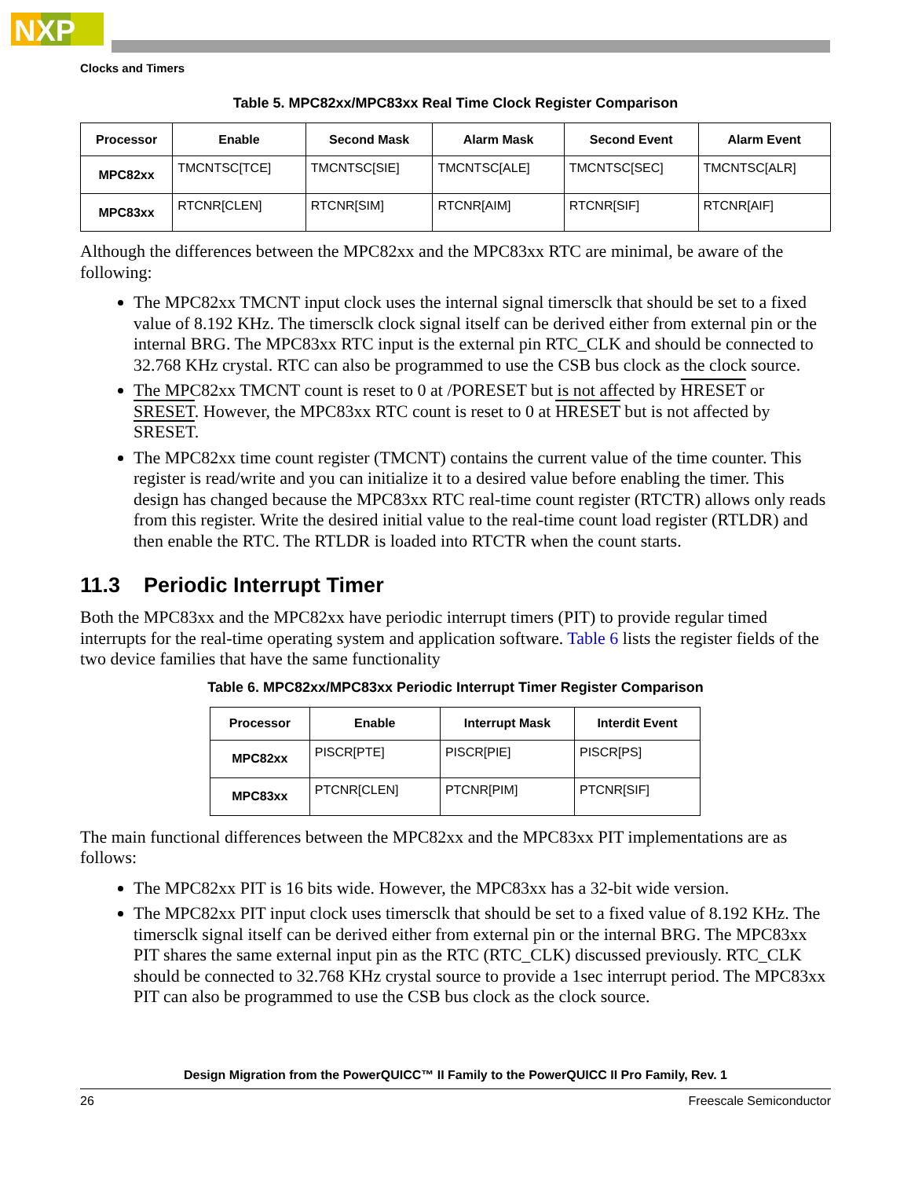NXP
Clocks and Timers
Table 5. MPC82xx/MPC83xx Real Time Clock Register Comparison
| Processor | Enable | Second Mask | Alarm Mask | Second Event | Alarm Event |
| --- | --- | --- | --- | --- | --- |
| MPC82xx | TMCNTSC[TCE] | TMCNTSC[SIE] | TMCNTSC[ALE] | TMCNTSC[SEC] | TMCNTSC[ALR] |
| MPC83xx | RTCNR[CLEN] | RTCNR[SIM] | RTCNR[AIM] | RTCNR[SIF] | RTCNR[AIF] |
Although the differences between the MPC82xx and the MPC83xx RTC are minimal, be aware of the following:
The MPC82xx TMCNT input clock uses the internal signal timersclk that should be set to a fixed value of 8.192 KHz. The timersclk clock signal itself can be derived either from external pin or the internal BRG. The MPC83xx RTC input is the external pin RTC_CLK and should be connected to 32.768 KHz crystal. RTC can also be programmed to use the CSB bus clock as the clock source.
The MPC82xx TMCNT count is reset to 0 at /PORESET but is not affected by HRESET or SRESET. However, the MPC83xx RTC count is reset to 0 at HRESET but is not affected by SRESET.
The MPC82xx time count register (TMCNT) contains the current value of the time counter. This register is read/write and you can initialize it to a desired value before enabling the timer. This design has changed because the MPC83xx RTC real-time count register (RTCTR) allows only reads from this register. Write the desired initial value to the real-time count load register (RTLDR) and then enable the RTC. The RTLDR is loaded into RTCTR when the count starts.
11.3 Periodic Interrupt Timer
Both the MPC83xx and the MPC82xx have periodic interrupt timers (PIT) to provide regular timed interrupts for the real-time operating system and application software. Table 6 lists the register fields of the two device families that have the same functionality
Table 6. MPC82xx/MPC83xx Periodic Interrupt Timer Register Comparison
| Processor | Enable | Interrupt Mask | Interdit Event |
| --- | --- | --- | --- |
| MPC82xx | PISCR[PTE] | PISCR[PIE] | PISCR[PS] |
| MPC83xx | PTCNR[CLEN] | PTCNR[PIM] | PTCNR[SIF] |
The main functional differences between the MPC82xx and the MPC83xx PIT implementations are as follows:
The MPC82xx PIT is 16 bits wide. However, the MPC83xx has a 32-bit wide version.
The MPC82xx PIT input clock uses timersclk that should be set to a fixed value of 8.192 KHz. The timersclk signal itself can be derived either from external pin or the internal BRG. The MPC83xx PIT shares the same external input pin as the RTC (RTC_CLK) discussed previously. RTC_CLK should be connected to 32.768 KHz crystal source to provide a 1sec interrupt period. The MPC83xx PIT can also be programmed to use the CSB bus clock as the clock source.
Design Migration from the PowerQUICC™ II Family to the PowerQUICC II Pro Family, Rev. 1
26 Freescale Semiconductor